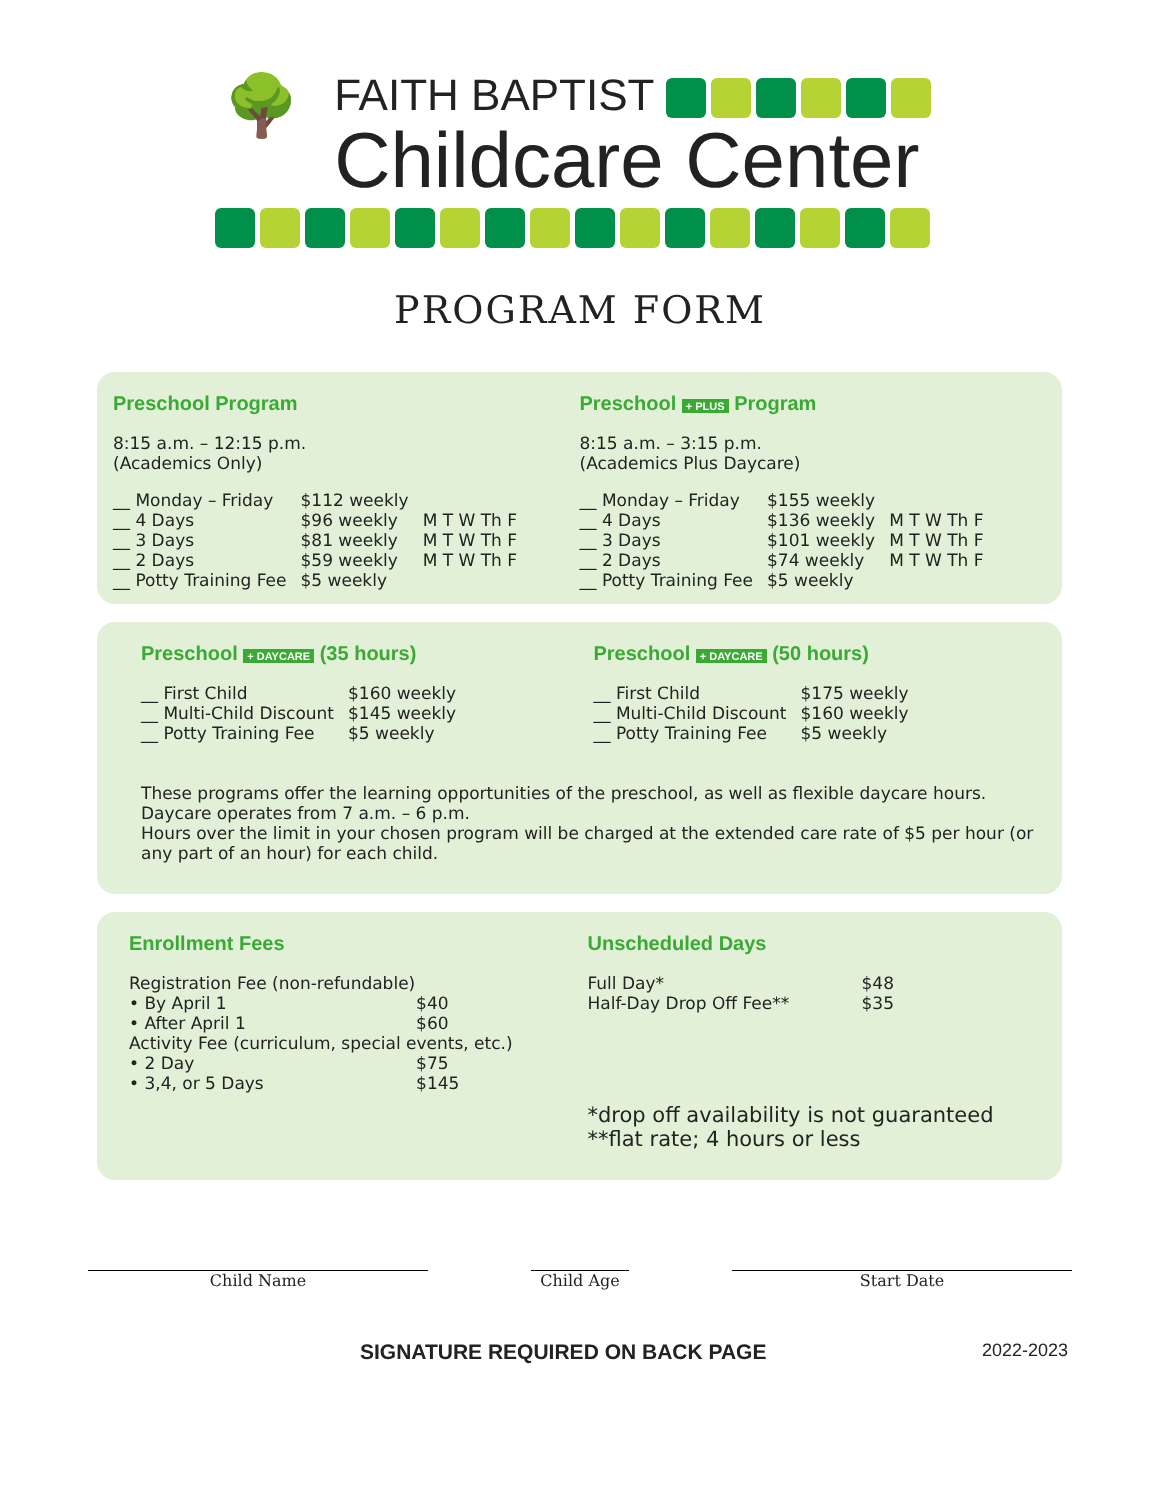🌳
FAITH BAPTIST
Childcare Center
PROGRAM FORM
Preschool Program
8:15 a.m. – 12:15 p.m.
(Academics Only)
| __ Monday – Friday | $112 weekly | |
| __ 4 Days | $96 weekly | M T W Th F |
| __ 3 Days | $81 weekly | M T W Th F |
| __ 2 Days | $59 weekly | M T W Th F |
| __ Potty Training Fee | $5 weekly | |
Preschool + PLUS Program
8:15 a.m. – 3:15 p.m.
(Academics Plus Daycare)
| __ Monday – Friday | $155 weekly | |
| __ 4 Days | $136 weekly | M T W Th F |
| __ 3 Days | $101 weekly | M T W Th F |
| __ 2 Days | $74 weekly | M T W Th F |
| __ Potty Training Fee | $5 weekly | |
Preschool + DAYCARE (35 hours)
| __ First Child | $160 weekly |
| __ Multi-Child Discount | $145 weekly |
| __ Potty Training Fee | $5 weekly |
Preschool + DAYCARE (50 hours)
| __ First Child | $175 weekly |
| __ Multi-Child Discount | $160 weekly |
| __ Potty Training Fee | $5 weekly |
These programs offer the learning opportunities of the preschool, as well as flexible daycare hours.
Daycare operates from 7 a.m. – 6 p.m.
Hours over the limit in your chosen program will be charged at the extended care rate of $5 per hour (or any part of an hour) for each child.
Enrollment Fees
| Registration Fee (non-refundable) | |
| • By April 1 | $40 |
| • After April 1 | $60 |
| Activity Fee (curriculum, special events, etc.) | |
| • 2 Day | $75 |
| • 3,4, or 5 Days | $145 |
Unscheduled Days
| Full Day* | $48 |
| Half-Day Drop Off Fee** | $35 |
*drop off availability is not guaranteed
**flat rate; 4 hours or less
Child Name Child Age Start Date
SIGNATURE REQUIRED ON BACK PAGE 2022-2023